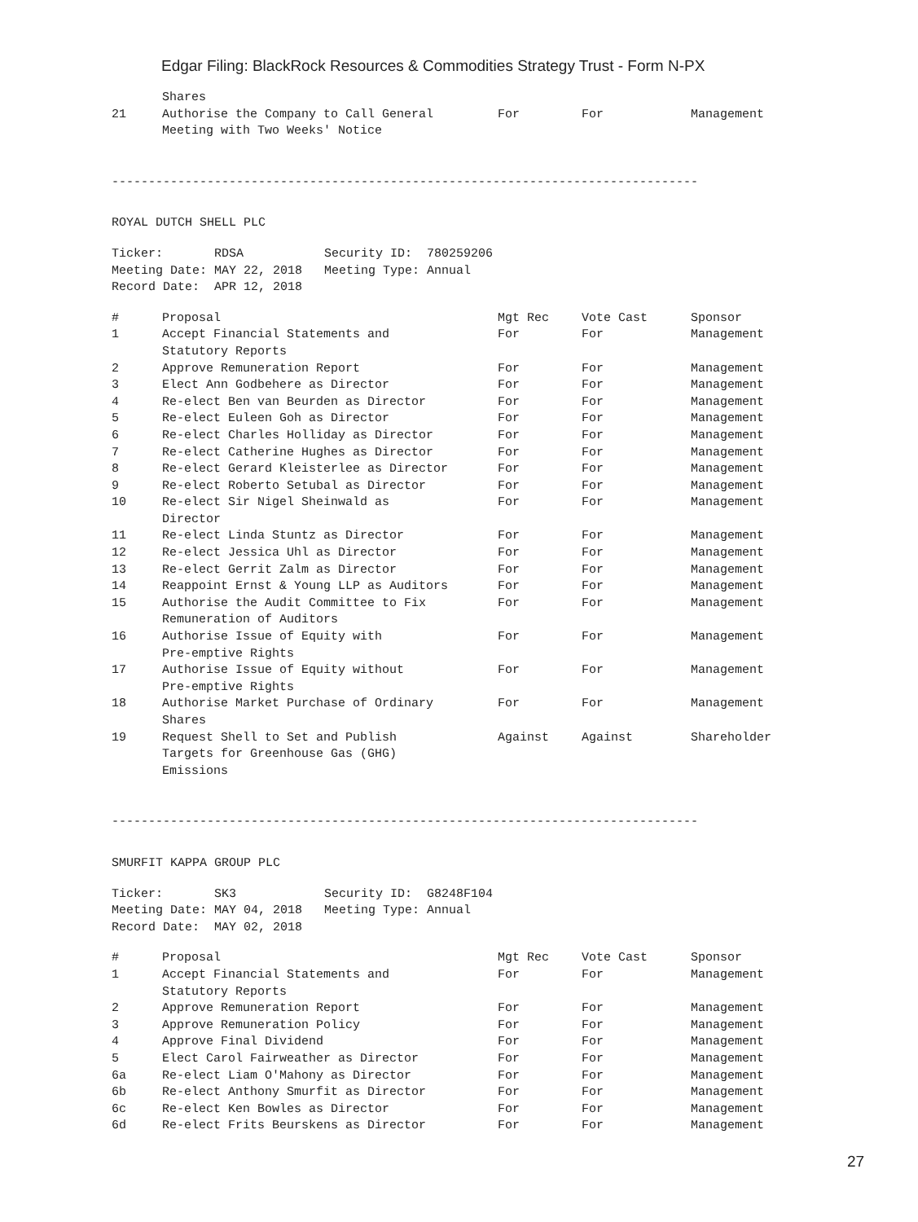Edgar Filing: BlackRock Resources & Commodities Strategy Trust - Form N-PX
| | Shares | | | |
| 21 | Authorise the Company to Call General Meeting with Two Weeks' Notice | For | For | Management |
--------------------------------------------------------------------------------
ROYAL DUTCH SHELL PLC
Ticker: RDSA Security ID: 780259206 Meeting Date: MAY 22, 2018 Meeting Type: Annual Record Date: APR 12, 2018
| # | Proposal | Mgt Rec | Vote Cast | Sponsor |
| --- | --- | --- | --- | --- |
| 1 | Accept Financial Statements and Statutory Reports | For | For | Management |
| 2 | Approve Remuneration Report | For | For | Management |
| 3 | Elect Ann Godbehere as Director | For | For | Management |
| 4 | Re-elect Ben van Beurden as Director | For | For | Management |
| 5 | Re-elect Euleen Goh as Director | For | For | Management |
| 6 | Re-elect Charles Holliday as Director | For | For | Management |
| 7 | Re-elect Catherine Hughes as Director | For | For | Management |
| 8 | Re-elect Gerard Kleisterlee as Director | For | For | Management |
| 9 | Re-elect Roberto Setubal as Director | For | For | Management |
| 10 | Re-elect Sir Nigel Sheinwald as Director | For | For | Management |
| 11 | Re-elect Linda Stuntz as Director | For | For | Management |
| 12 | Re-elect Jessica Uhl as Director | For | For | Management |
| 13 | Re-elect Gerrit Zalm as Director | For | For | Management |
| 14 | Reappoint Ernst & Young LLP as Auditors | For | For | Management |
| 15 | Authorise the Audit Committee to Fix Remuneration of Auditors | For | For | Management |
| 16 | Authorise Issue of Equity with Pre-emptive Rights | For | For | Management |
| 17 | Authorise Issue of Equity without Pre-emptive Rights | For | For | Management |
| 18 | Authorise Market Purchase of Ordinary Shares | For | For | Management |
| 19 | Request Shell to Set and Publish Targets for Greenhouse Gas (GHG) Emissions | Against | Against | Shareholder |
--------------------------------------------------------------------------------
SMURFIT KAPPA GROUP PLC
Ticker: SK3 Security ID: G8248F104 Meeting Date: MAY 04, 2018 Meeting Type: Annual Record Date: MAY 02, 2018
| # | Proposal | Mgt Rec | Vote Cast | Sponsor |
| --- | --- | --- | --- | --- |
| 1 | Accept Financial Statements and Statutory Reports | For | For | Management |
| 2 | Approve Remuneration Report | For | For | Management |
| 3 | Approve Remuneration Policy | For | For | Management |
| 4 | Approve Final Dividend | For | For | Management |
| 5 | Elect Carol Fairweather as Director | For | For | Management |
| 6a | Re-elect Liam O'Mahony as Director | For | For | Management |
| 6b | Re-elect Anthony Smurfit as Director | For | For | Management |
| 6c | Re-elect Ken Bowles as Director | For | For | Management |
| 6d | Re-elect Frits Beurskens as Director | For | For | Management |
27